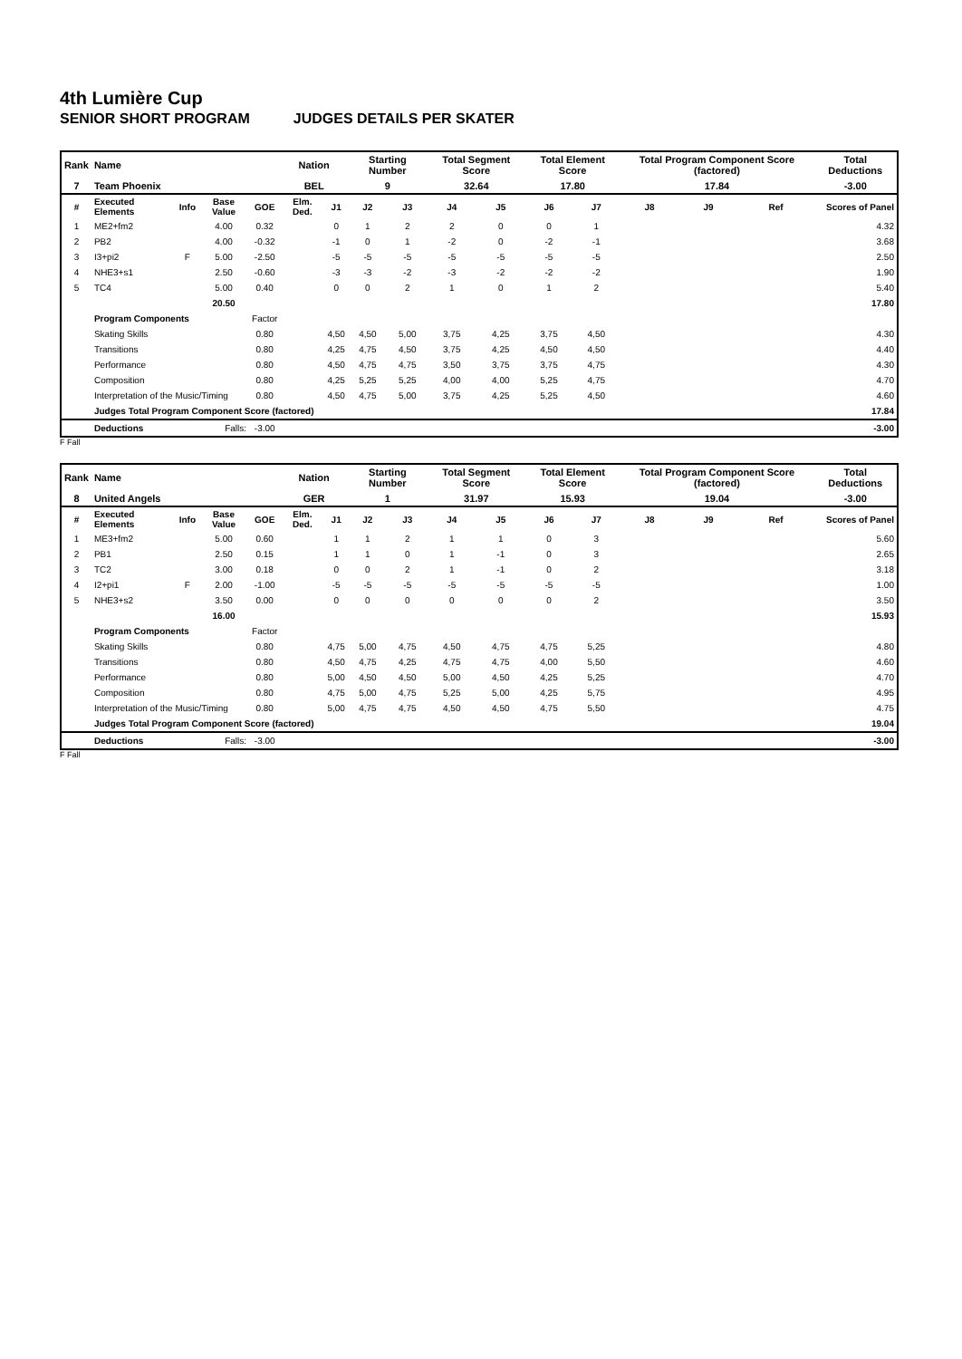4th Lumière Cup
SENIOR SHORT PROGRAM JUDGES DETAILS PER SKATER
| Rank | Name | | | | Nation | | Starting Number | | Total Segment Score | | Total Element Score | | Total Program Component Score (factored) | | | Total Deductions |
| --- | --- | --- | --- | --- | --- | --- | --- | --- | --- | --- | --- | --- | --- | --- | --- | --- |
| 7 | Team Phoenix | | | | BEL | | 9 | | 32.64 | | 17.80 | | 17.84 | | | -3.00 |
| # | Executed Elements | Info | Base Value | GOE | Elm. Ded. | J1 | J2 | J3 | J4 | J5 | J6 | J7 | J8 | J9 | Ref | Scores of Panel |
| 1 | ME2+fm2 | | 4.00 | 0.32 | | 0 | 1 | 2 | 2 | 0 | 0 | 1 | | | | 4.32 |
| 2 | PB2 | | 4.00 | -0.32 | | -1 | 0 | 1 | -2 | 0 | -2 | -1 | | | | 3.68 |
| 3 | I3+pi2 | F | 5.00 | -2.50 | | -5 | -5 | -5 | -5 | -5 | -5 | -5 | | | | 2.50 |
| 4 | NHE3+s1 | | 2.50 | -0.60 | | -3 | -3 | -2 | -3 | -2 | -2 | -2 | | | | 1.90 |
| 5 | TC4 | | 5.00 | 0.40 | | 0 | 0 | 2 | 1 | 0 | 1 | 2 | | | | 5.40 |
| | | | 20.50 | | | | | | | | | | | | | 17.80 |
| | Program Components | | | Factor | | | | | | | | | | | | |
| | Skating Skills | | | 0.80 | | 4,50 | 4,50 | 5,00 | 3,75 | 4,25 | 3,75 | 4,50 | | | | 4.30 |
| | Transitions | | | 0.80 | | 4,25 | 4,75 | 4,50 | 3,75 | 4,25 | 4,50 | 4,50 | | | | 4.40 |
| | Performance | | | 0.80 | | 4,50 | 4,75 | 4,75 | 3,50 | 3,75 | 3,75 | 4,75 | | | | 4.30 |
| | Composition | | | 0.80 | | 4,25 | 5,25 | 5,25 | 4,00 | 4,00 | 5,25 | 4,75 | | | | 4.70 |
| | Interpretation of the Music/Timing | | | 0.80 | | 4,50 | 4,75 | 5,00 | 3,75 | 4,25 | 5,25 | 4,50 | | | | 4.60 |
| | Judges Total Program Component Score (factored) | | | | | | | | | | | | | | | 17.84 |
| | Deductions | Falls: | | -3.00 | | | | | | | | | | | | -3.00 |
F Fall
| Rank | Name | | | | Nation | | Starting Number | | Total Segment Score | | Total Element Score | | Total Program Component Score (factored) | | | Total Deductions |
| --- | --- | --- | --- | --- | --- | --- | --- | --- | --- | --- | --- | --- | --- | --- | --- | --- |
| 8 | United Angels | | | | GER | | 1 | | 31.97 | | 15.93 | | 19.04 | | | -3.00 |
| # | Executed Elements | Info | Base Value | GOE | Elm. Ded. | J1 | J2 | J3 | J4 | J5 | J6 | J7 | J8 | J9 | Ref | Scores of Panel |
| 1 | ME3+fm2 | | 5.00 | 0.60 | | 1 | 1 | 2 | 1 | 1 | 0 | 3 | | | | 5.60 |
| 2 | PB1 | | 2.50 | 0.15 | | 1 | 1 | 0 | 1 | -1 | 0 | 3 | | | | 2.65 |
| 3 | TC2 | | 3.00 | 0.18 | | 0 | 0 | 2 | 1 | -1 | 0 | 2 | | | | 3.18 |
| 4 | I2+pi1 | F | 2.00 | -1.00 | | -5 | -5 | -5 | -5 | -5 | -5 | -5 | | | | 1.00 |
| 5 | NHE3+s2 | | 3.50 | 0.00 | | 0 | 0 | 0 | 0 | 0 | 0 | 2 | | | | 3.50 |
| | | | 16.00 | | | | | | | | | | | | | 15.93 |
| | Program Components | | | Factor | | | | | | | | | | | | |
| | Skating Skills | | | 0.80 | | 4,75 | 5,00 | 4,75 | 4,50 | 4,75 | 4,75 | 5,25 | | | | 4.80 |
| | Transitions | | | 0.80 | | 4,50 | 4,75 | 4,25 | 4,75 | 4,75 | 4,00 | 5,50 | | | | 4.60 |
| | Performance | | | 0.80 | | 5,00 | 4,50 | 4,50 | 5,00 | 4,50 | 4,25 | 5,25 | | | | 4.70 |
| | Composition | | | 0.80 | | 4,75 | 5,00 | 4,75 | 5,25 | 5,00 | 4,25 | 5,75 | | | | 4.95 |
| | Interpretation of the Music/Timing | | | 0.80 | | 5,00 | 4,75 | 4,75 | 4,50 | 4,50 | 4,75 | 5,50 | | | | 4.75 |
| | Judges Total Program Component Score (factored) | | | | | | | | | | | | | | | 19.04 |
| | Deductions | Falls: | | -3.00 | | | | | | | | | | | | -3.00 |
F Fall